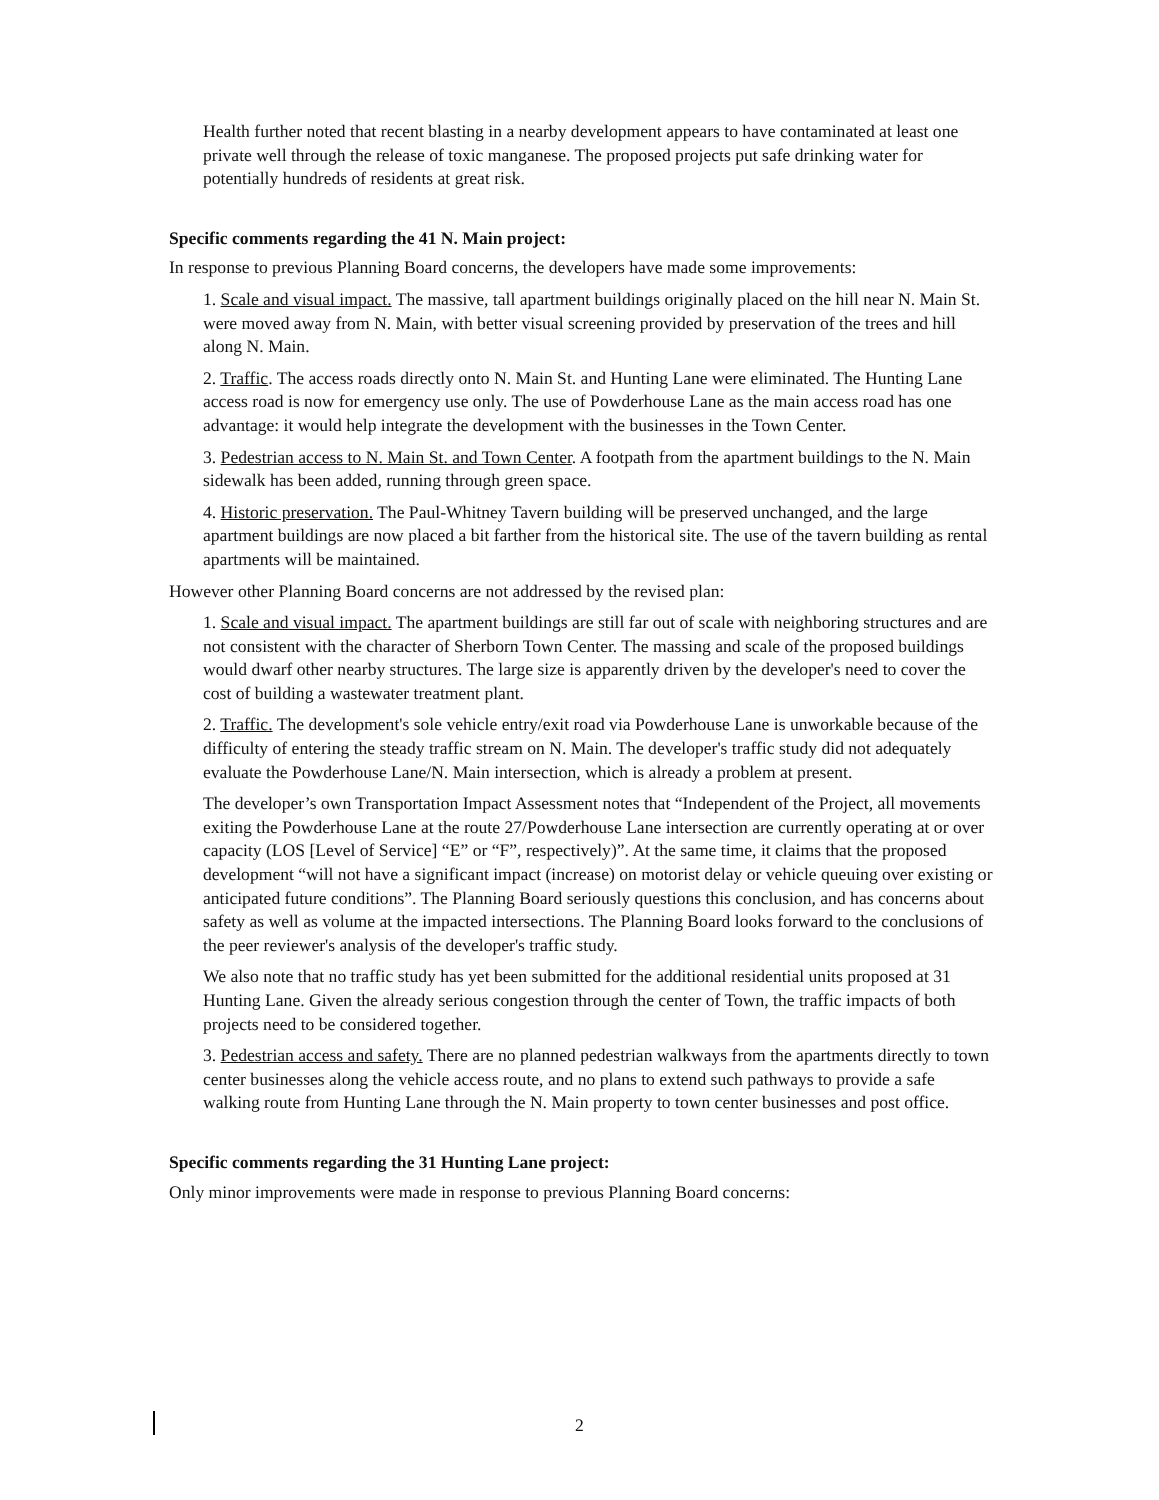Health further noted that recent blasting in a nearby development appears to have contaminated at least one private well through the release of toxic manganese. The proposed projects put safe drinking water for potentially hundreds of residents at great risk.
Specific comments regarding the 41 N. Main project:
In response to previous Planning Board concerns, the developers have made some improvements:
1. Scale and visual impact. The massive, tall apartment buildings originally placed on the hill near N. Main St. were moved away from N. Main, with better visual screening provided by preservation of the trees and hill along N. Main.
2. Traffic. The access roads directly onto N. Main St. and Hunting Lane were eliminated. The Hunting Lane access road is now for emergency use only. The use of Powderhouse Lane as the main access road has one advantage: it would help integrate the development with the businesses in the Town Center.
3. Pedestrian access to N. Main St. and Town Center. A footpath from the apartment buildings to the N. Main sidewalk has been added, running through green space.
4. Historic preservation. The Paul-Whitney Tavern building will be preserved unchanged, and the large apartment buildings are now placed a bit farther from the historical site. The use of the tavern building as rental apartments will be maintained.
However other Planning Board concerns are not addressed by the revised plan:
1. Scale and visual impact. The apartment buildings are still far out of scale with neighboring structures and are not consistent with the character of Sherborn Town Center. The massing and scale of the proposed buildings would dwarf other nearby structures. The large size is apparently driven by the developer's need to cover the cost of building a wastewater treatment plant.
2. Traffic. The development's sole vehicle entry/exit road via Powderhouse Lane is unworkable because of the difficulty of entering the steady traffic stream on N. Main. The developer's traffic study did not adequately evaluate the Powderhouse Lane/N. Main intersection, which is already a problem at present.
The developer’s own Transportation Impact Assessment notes that “Independent of the Project, all movements exiting the Powderhouse Lane at the route 27/Powderhouse Lane intersection are currently operating at or over capacity (LOS [Level of Service] “E” or “F”, respectively)”. At the same time, it claims that the proposed development “will not have a significant impact (increase) on motorist delay or vehicle queuing over existing or anticipated future conditions”. The Planning Board seriously questions this conclusion, and has concerns about safety as well as volume at the impacted intersections. The Planning Board looks forward to the conclusions of the peer reviewer's analysis of the developer's traffic study.
We also note that no traffic study has yet been submitted for the additional residential units proposed at 31 Hunting Lane. Given the already serious congestion through the center of Town, the traffic impacts of both projects need to be considered together.
3. Pedestrian access and safety. There are no planned pedestrian walkways from the apartments directly to town center businesses along the vehicle access route, and no plans to extend such pathways to provide a safe walking route from Hunting Lane through the N. Main property to town center businesses and post office.
Specific comments regarding the 31 Hunting Lane project:
Only minor improvements were made in response to previous Planning Board concerns:
2